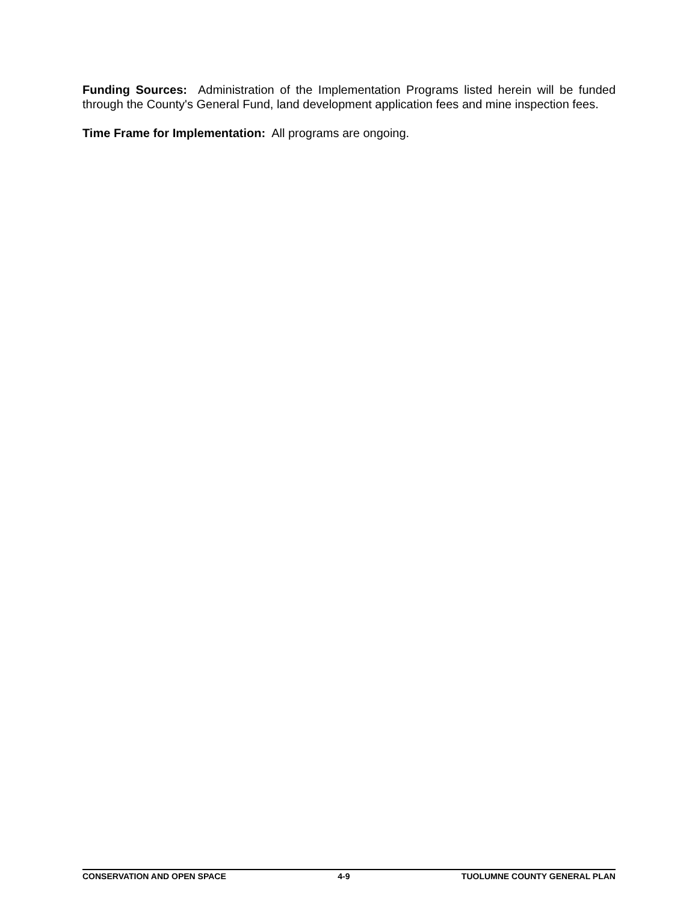Funding Sources: Administration of the Implementation Programs listed herein will be funded through the County's General Fund, land development application fees and mine inspection fees.
Time Frame for Implementation: All programs are ongoing.
CONSERVATION AND OPEN SPACE 4-9 TUOLUMNE COUNTY GENERAL PLAN